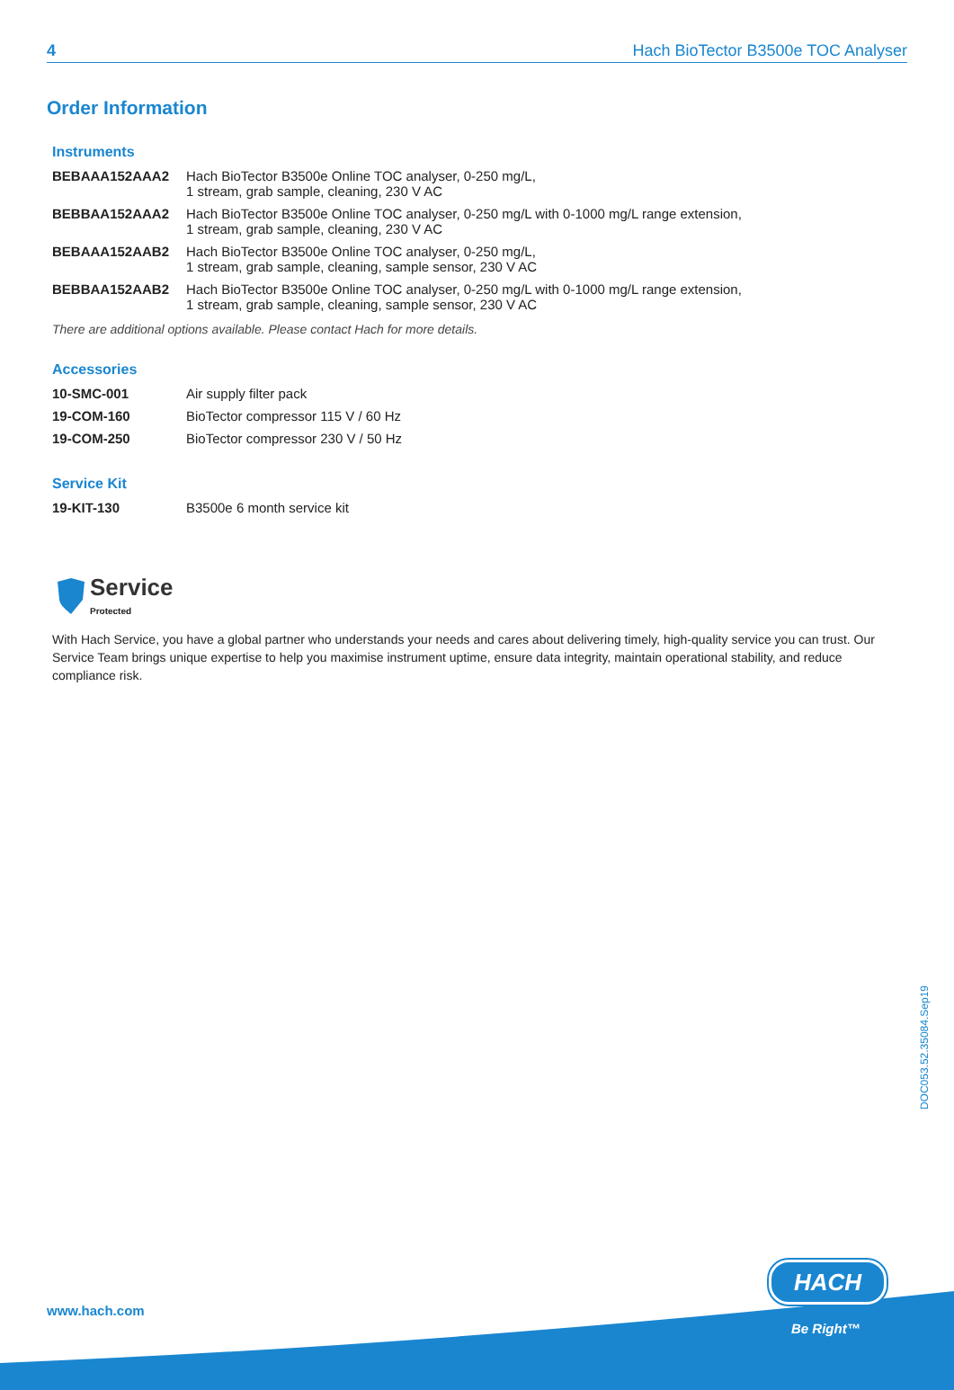4 Hach BioTector B3500e TOC Analyser
Order Information
Instruments
| BEBAAA152AAA2 | Hach BioTector B3500e Online TOC analyser, 0-250 mg/L, 1 stream, grab sample, cleaning, 230 V AC |
| BEBBAA152AAA2 | Hach BioTector B3500e Online TOC analyser, 0-250 mg/L with 0-1000 mg/L range extension, 1 stream, grab sample, cleaning, 230 V AC |
| BEBAAA152AAB2 | Hach BioTector B3500e Online TOC analyser, 0-250 mg/L, 1 stream, grab sample, cleaning, sample sensor, 230 V AC |
| BEBBAA152AAB2 | Hach BioTector B3500e Online TOC analyser, 0-250 mg/L with 0-1000 mg/L range extension, 1 stream, grab sample, cleaning, sample sensor, 230 V AC |
There are additional options available. Please contact Hach for more details.
Accessories
| 10-SMC-001 | Air supply filter pack |
| 19-COM-160 | BioTector compressor 115 V / 60 Hz |
| 19-COM-250 | BioTector compressor 230 V / 50 Hz |
Service Kit
| 19-KIT-130 | B3500e 6 month service kit |
Service
Protected
With Hach Service, you have a global partner who understands your needs and cares about delivering timely, high-quality service you can trust. Our Service Team brings unique expertise to help you maximise instrument uptime, ensure data integrity, maintain operational stability, and reduce compliance risk.
DOC053.52.35084.Sep19
www.hach.com
HACH
Be Right™